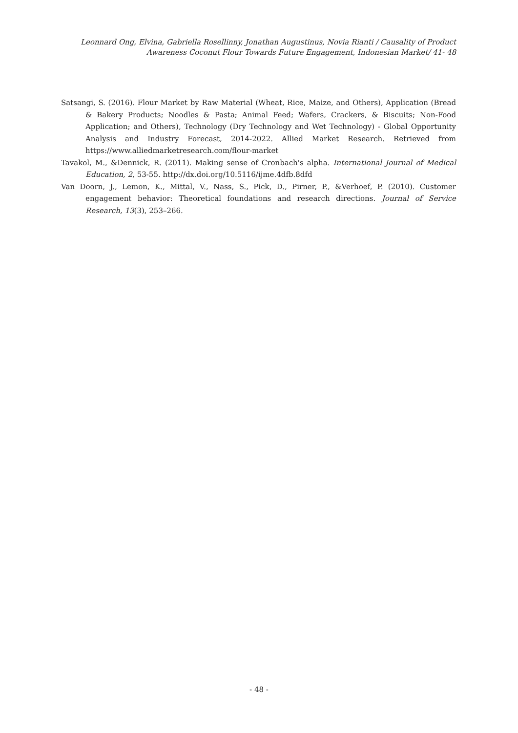Leonnard Ong, Elvina, Gabriella Rosellinny, Jonathan Augustinus, Novia Rianti / Causality of Product Awareness Coconut Flour Towards Future Engagement, Indonesian Market/ 41- 48
Satsangi, S. (2016). Flour Market by Raw Material (Wheat, Rice, Maize, and Others), Application (Bread & Bakery Products; Noodles & Pasta; Animal Feed; Wafers, Crackers, & Biscuits; Non-Food Application; and Others), Technology (Dry Technology and Wet Technology) - Global Opportunity Analysis and Industry Forecast, 2014-2022. Allied Market Research. Retrieved from https://www.alliedmarketresearch.com/flour-market
Tavakol, M., &Dennick, R. (2011). Making sense of Cronbach's alpha. International Journal of Medical Education, 2, 53-55. http://dx.doi.org/10.5116/ijme.4dfb.8dfd
Van Doorn, J., Lemon, K., Mittal, V., Nass, S., Pick, D., Pirner, P., &Verhoef, P. (2010). Customer engagement behavior: Theoretical foundations and research directions. Journal of Service Research, 13(3), 253–266.
- 48 -